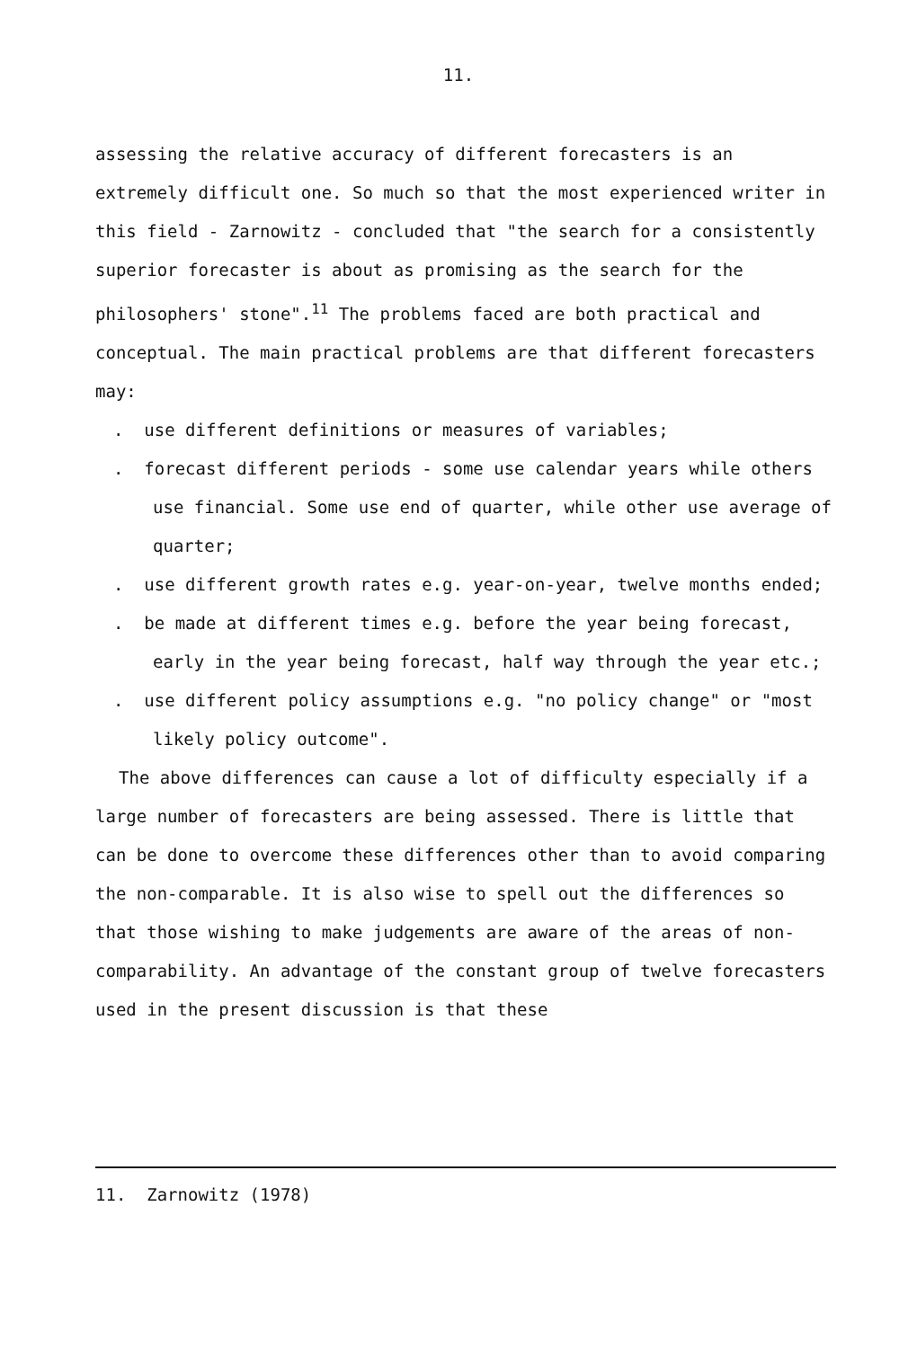11.
assessing the relative accuracy of different forecasters is an extremely difficult one. So much so that the most experienced writer in this field - Zarnowitz - concluded that "the search for a consistently superior forecaster is about as promising as the search for the philosophers' stone".<sup>11</sup> The problems faced are both practical and conceptual. The main practical problems are that different forecasters may:
. use different definitions or measures of variables;
. forecast different periods - some use calendar years while others use financial. Some use end of quarter, while other use average of quarter;
. use different growth rates e.g. year-on-year, twelve months ended;
. be made at different times e.g. before the year being forecast, early in the year being forecast, half way through the year etc.;
. use different policy assumptions e.g. "no policy change" or "most likely policy outcome".
The above differences can cause a lot of difficulty especially if a large number of forecasters are being assessed. There is little that can be done to overcome these differences other than to avoid comparing the non-comparable. It is also wise to spell out the differences so that those wishing to make judgements are aware of the areas of non-comparability. An advantage of the constant group of twelve forecasters used in the present discussion is that these
11. Zarnowitz (1978)